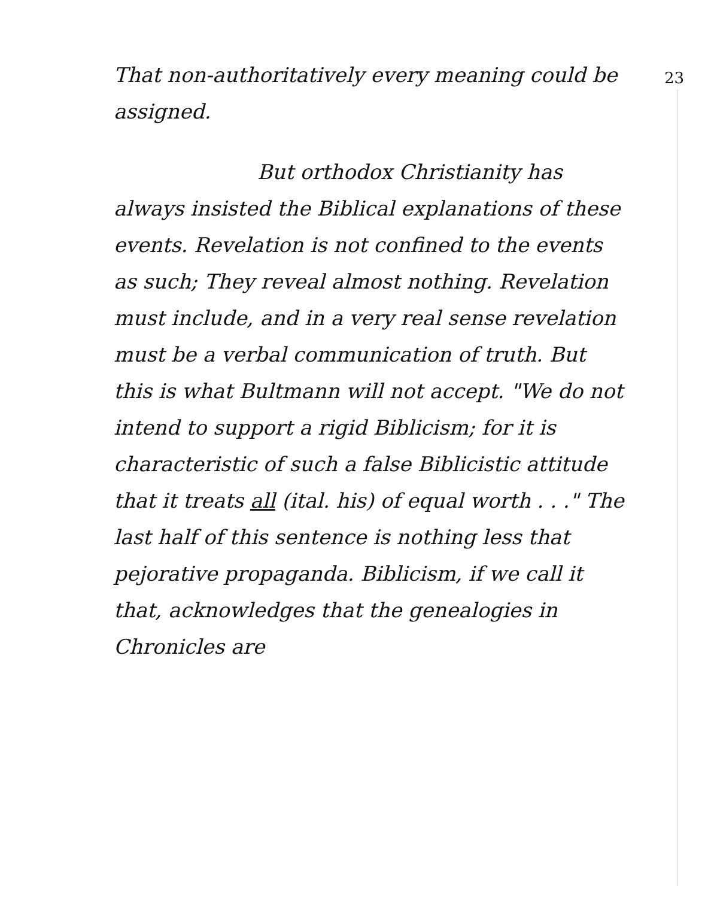23
That non-authoritatively every meaning could be assigned.
But orthodox Christianity has always insisted the Biblical explanations of these events. Revelation is not confined to the events as such; They reveal almost nothing. Revelation must include, and in a very real sense revelation must be a verbal communication of truth. But this is what Bultmann will not accept. "We do not intend to support a rigid Biblicism; for it is characteristic of such a false Biblicistic attitude that it treats all (ital. his) of equal worth . . ." The last half of this sentence is nothing less that pejorative propaganda. Biblicism, if we call it that, acknowledges that the genealogies in Chronicles are